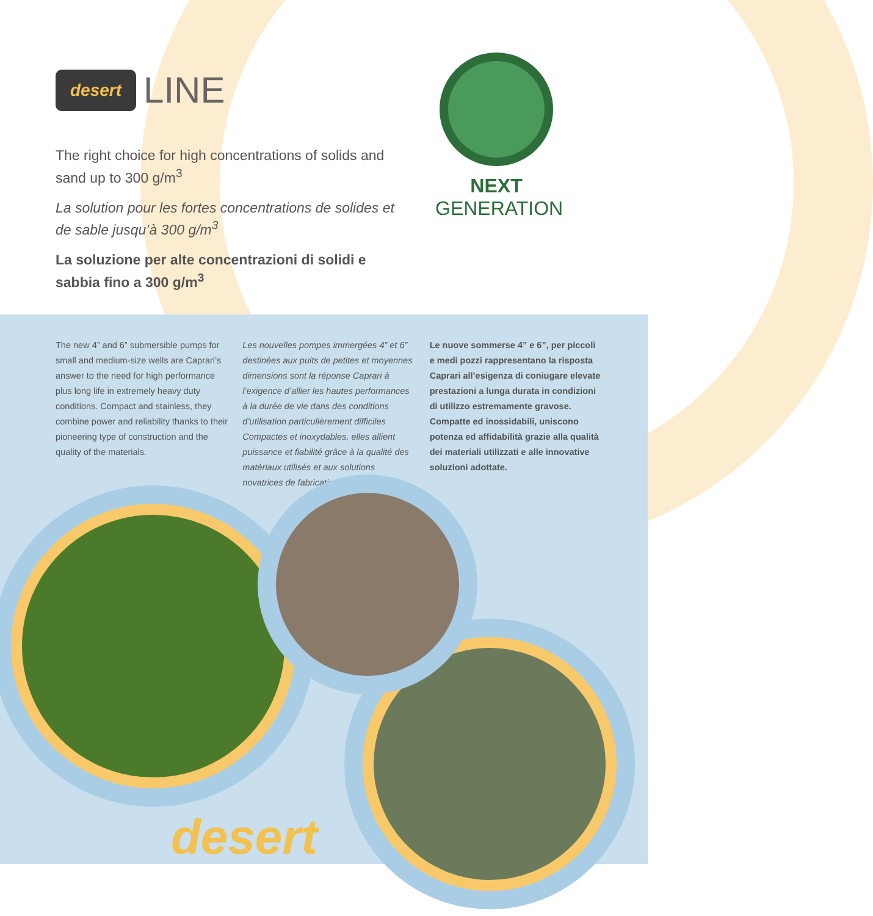desert LINE
The right choice for high concentrations of solids and sand up to 300 g/m<sup>3</sup>
La solution pour les fortes concentrations de solides et de sable jusqu’à 300 g/m<sup>3</sup>
La soluzione per alte concentrazioni di solidi e sabbia fino a 300 g/m<sup>3</sup>
NEXT GENERATION
The new 4” and 6” submersible pumps for small and medium-size wells are Caprari’s answer to the need for high performance plus long life in extremely heavy duty conditions. Compact and stainless, they combine power and reliability thanks to their pioneering type of construction and the quality of the materials.
Les nouvelles pompes immergées 4” et 6” destinées aux puits de petites et moyennes dimensions sont la réponse Caprari à l’exigence d’allier les hautes performances à la durée de vie dans des conditions d’utilisation particulièrement difficiles Compactes et inoxydables, elles allient puissance et fiabilité grâce à la qualité des matériaux utilisés et aux solutions novatrices de fabrication.
Le nuove sommerse 4” e 6”, per piccoli e medi pozzi rappresentano la risposta Caprari all’esigenza di coniugare elevate prestazioni a lunga durata in condizioni di utilizzo estremamente gravose. Compatte ed inossidabili, uniscono potenza ed affidabilità grazie alla qualità dei materiali utilizzati e alle innovative soluzioni adottate.
desert